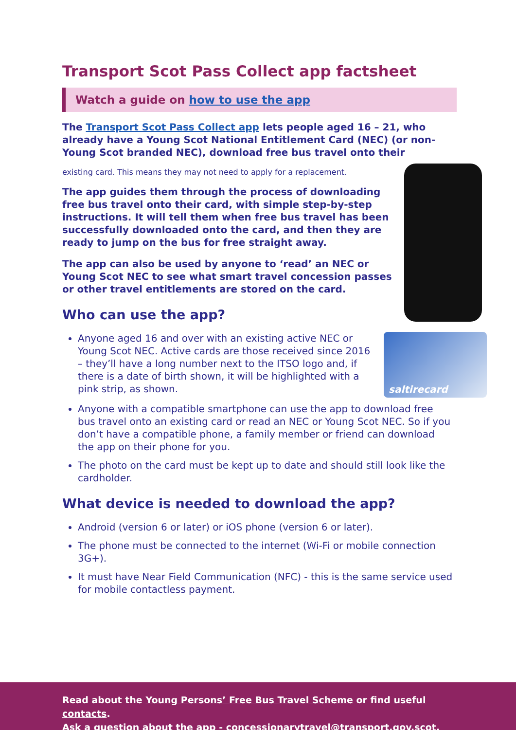Transport Scot Pass Collect app factsheet
Watch a guide on how to use the app
The Transport Scot Pass Collect app lets people aged 16 – 21, who already have a Young Scot National Entitlement Card (NEC) (or non-Young Scot branded NEC), download free bus travel onto their
existing card. This means they may not need to apply for a replacement.
The app guides them through the process of downloading free bus travel onto their card, with simple step-by-step instructions. It will tell them when free bus travel has been successfully downloaded onto the card, and then they are ready to jump on the bus for free straight away.
The app can also be used by anyone to ‘read’ an NEC or Young Scot NEC to see what smart travel concession passes or other travel entitlements are stored on the card.
Who can use the app?
saltirecard
Anyone aged 16 and over with an existing active NEC or Young Scot NEC. Active cards are those received since 2016 – they’ll have a long number next to the ITSO logo and, if there is a date of birth shown, it will be highlighted with a pink strip, as shown.
Anyone with a compatible smartphone can use the app to download free bus travel onto an existing card or read an NEC or Young Scot NEC. So if you don’t have a compatible phone, a family member or friend can download the app on their phone for you.
The photo on the card must be kept up to date and should still look like the cardholder.
What device is needed to download the app?
Android (version 6 or later) or iOS phone (version 6 or later).
The phone must be connected to the internet (Wi-Fi or mobile connection 3G+).
It must have Near Field Communication (NFC) - this is the same service used for mobile contactless payment.
Read about the Young Persons’ Free Bus Travel Scheme or find useful contacts.
Ask a question about the app - concessionarytravel@transport.gov.scot.